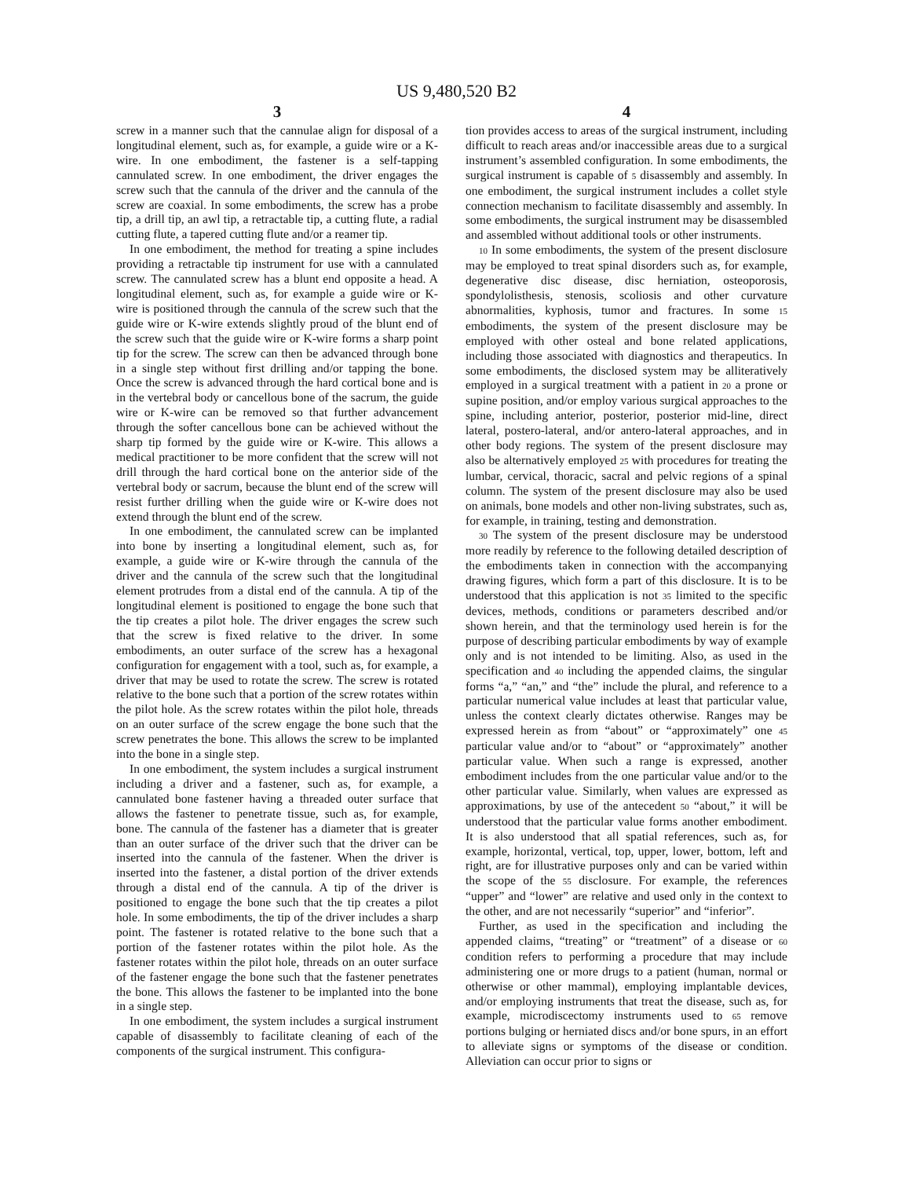US 9,480,520 B2
3
screw in a manner such that the cannulae align for disposal of a longitudinal element, such as, for example, a guide wire or a K-wire. In one embodiment, the fastener is a self-tapping cannulated screw. In one embodiment, the driver engages the screw such that the cannula of the driver and the cannula of the screw are coaxial. In some embodiments, the screw has a probe tip, a drill tip, an awl tip, a retractable tip, a cutting flute, a radial cutting flute, a tapered cutting flute and/or a reamer tip.
In one embodiment, the method for treating a spine includes providing a retractable tip instrument for use with a cannulated screw. The cannulated screw has a blunt end opposite a head. A longitudinal element, such as, for example a guide wire or K-wire is positioned through the cannula of the screw such that the guide wire or K-wire extends slightly proud of the blunt end of the screw such that the guide wire or K-wire forms a sharp point tip for the screw. The screw can then be advanced through bone in a single step without first drilling and/or tapping the bone. Once the screw is advanced through the hard cortical bone and is in the vertebral body or cancellous bone of the sacrum, the guide wire or K-wire can be removed so that further advancement through the softer cancellous bone can be achieved without the sharp tip formed by the guide wire or K-wire. This allows a medical practitioner to be more confident that the screw will not drill through the hard cortical bone on the anterior side of the vertebral body or sacrum, because the blunt end of the screw will resist further drilling when the guide wire or K-wire does not extend through the blunt end of the screw.
In one embodiment, the cannulated screw can be implanted into bone by inserting a longitudinal element, such as, for example, a guide wire or K-wire through the cannula of the driver and the cannula of the screw such that the longitudinal element protrudes from a distal end of the cannula. A tip of the longitudinal element is positioned to engage the bone such that the tip creates a pilot hole. The driver engages the screw such that the screw is fixed relative to the driver. In some embodiments, an outer surface of the screw has a hexagonal configuration for engagement with a tool, such as, for example, a driver that may be used to rotate the screw. The screw is rotated relative to the bone such that a portion of the screw rotates within the pilot hole. As the screw rotates within the pilot hole, threads on an outer surface of the screw engage the bone such that the screw penetrates the bone. This allows the screw to be implanted into the bone in a single step.
In one embodiment, the system includes a surgical instrument including a driver and a fastener, such as, for example, a cannulated bone fastener having a threaded outer surface that allows the fastener to penetrate tissue, such as, for example, bone. The cannula of the fastener has a diameter that is greater than an outer surface of the driver such that the driver can be inserted into the cannula of the fastener. When the driver is inserted into the fastener, a distal portion of the driver extends through a distal end of the cannula. A tip of the driver is positioned to engage the bone such that the tip creates a pilot hole. In some embodiments, the tip of the driver includes a sharp point. The fastener is rotated relative to the bone such that a portion of the fastener rotates within the pilot hole. As the fastener rotates within the pilot hole, threads on an outer surface of the fastener engage the bone such that the fastener penetrates the bone. This allows the fastener to be implanted into the bone in a single step.
In one embodiment, the system includes a surgical instrument capable of disassembly to facilitate cleaning of each of the components of the surgical instrument. This configura-
4
tion provides access to areas of the surgical instrument, including difficult to reach areas and/or inaccessible areas due to a surgical instrument’s assembled configuration. In some embodiments, the surgical instrument is capable of 5 disassembly and assembly. In one embodiment, the surgical instrument includes a collet style connection mechanism to facilitate disassembly and assembly. In some embodiments, the surgical instrument may be disassembled and assembled without additional tools or other instruments.
10 In some embodiments, the system of the present disclosure may be employed to treat spinal disorders such as, for example, degenerative disc disease, disc herniation, osteoporosis, spondylolisthesis, stenosis, scoliosis and other curvature abnormalities, kyphosis, tumor and fractures. In some 15 embodiments, the system of the present disclosure may be employed with other osteal and bone related applications, including those associated with diagnostics and therapeutics. In some embodiments, the disclosed system may be alliteratively employed in a surgical treatment with a patient in 20 a prone or supine position, and/or employ various surgical approaches to the spine, including anterior, posterior, posterior mid-line, direct lateral, postero-lateral, and/or antero-lateral approaches, and in other body regions. The system of the present disclosure may also be alternatively employed 25 with procedures for treating the lumbar, cervical, thoracic, sacral and pelvic regions of a spinal column. The system of the present disclosure may also be used on animals, bone models and other non-living substrates, such as, for example, in training, testing and demonstration.
30 The system of the present disclosure may be understood more readily by reference to the following detailed description of the embodiments taken in connection with the accompanying drawing figures, which form a part of this disclosure. It is to be understood that this application is not 35 limited to the specific devices, methods, conditions or parameters described and/or shown herein, and that the terminology used herein is for the purpose of describing particular embodiments by way of example only and is not intended to be limiting. Also, as used in the specification and 40 including the appended claims, the singular forms “a,” “an,” and “the” include the plural, and reference to a particular numerical value includes at least that particular value, unless the context clearly dictates otherwise. Ranges may be expressed herein as from “about” or “approximately” one 45 particular value and/or to “about” or “approximately” another particular value. When such a range is expressed, another embodiment includes from the one particular value and/or to the other particular value. Similarly, when values are expressed as approximations, by use of the antecedent 50 “about,” it will be understood that the particular value forms another embodiment. It is also understood that all spatial references, such as, for example, horizontal, vertical, top, upper, lower, bottom, left and right, are for illustrative purposes only and can be varied within the scope of the 55 disclosure. For example, the references “upper” and “lower” are relative and used only in the context to the other, and are not necessarily “superior” and “inferior”.
Further, as used in the specification and including the appended claims, “treating” or “treatment” of a disease or 60 condition refers to performing a procedure that may include administering one or more drugs to a patient (human, normal or otherwise or other mammal), employing implantable devices, and/or employing instruments that treat the disease, such as, for example, microdiscectomy instruments used to 65 remove portions bulging or herniated discs and/or bone spurs, in an effort to alleviate signs or symptoms of the disease or condition. Alleviation can occur prior to signs or